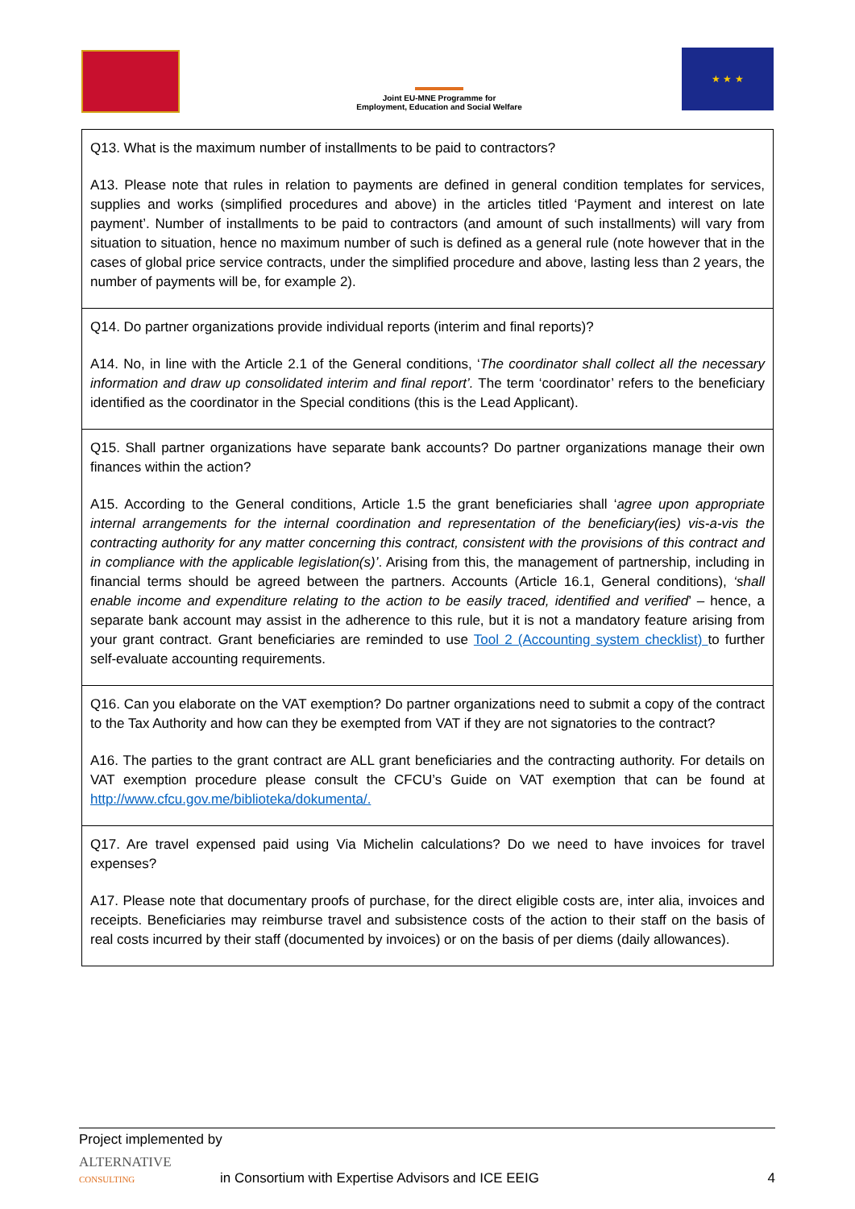Joint EU-MNE Programme for
Employment, Education and Social Welfare
★ ★ ★
| Q13. What is the maximum number of installments to be paid to contractors? A13. Please note that rules in relation to payments are defined in general condition templates for services, supplies and works (simplified procedures and above) in the articles titled ‘Payment and interest on late payment’. Number of installments to be paid to contractors (and amount of such installments) will vary from situation to situation, hence no maximum number of such is defined as a general rule (note however that in the cases of global price service contracts, under the simplified procedure and above, lasting less than 2 years, the number of payments will be, for example 2). |
| Q14. Do partner organizations provide individual reports (interim and final reports)? A14. No, in line with the Article 2.1 of the General conditions, ‘ The coordinator shall collect all the necessary information and draw up consolidated interim and final report’. The term ‘coordinator’ refers to the beneficiary identified as the coordinator in the Special conditions (this is the Lead Applicant). |
| Q15. Shall partner organizations have separate bank accounts? Do partner organizations manage their own finances within the action? A15. According to the General conditions, Article 1.5 the grant beneficiaries shall ‘ agree upon appropriate internal arrangements for the internal coordination and representation of the beneficiary(ies) vis-a-vis the contracting authority for any matter concerning this contract, consistent with the provisions of this contract and in compliance with the applicable legislation(s)’ . Arising from this, the management of partnership, including in financial terms should be agreed between the partners. Accounts (Article 16.1, General conditions), ‘shall enable income and expenditure relating to the action to be easily traced, identified and verified ’ – hence, a separate bank account may assist in the adherence to this rule, but it is not a mandatory feature arising from your grant contract. Grant beneficiaries are reminded to use Tool 2 (Accounting system checklist) to further self-evaluate accounting requirements. |
| Q16. Can you elaborate on the VAT exemption? Do partner organizations need to submit a copy of the contract to the Tax Authority and how can they be exempted from VAT if they are not signatories to the contract? A16. The parties to the grant contract are ALL grant beneficiaries and the contracting authority. For details on VAT exemption procedure please consult the CFCU’s Guide on VAT exemption that can be found at http://www.cfcu.gov.me/biblioteka/dokumenta/. |
| Q17. Are travel expensed paid using Via Michelin calculations? Do we need to have invoices for travel expenses? A17. Please note that documentary proofs of purchase, for the direct eligible costs are, inter alia, invoices and receipts. Beneficiaries may reimburse travel and subsistence costs of the action to their staff on the basis of real costs incurred by their staff (documented by invoices) or on the basis of per diems (daily allowances). |
Project implemented by
ALTERNATIVE
CONSULTING in Consortium with Expertise Advisors and ICE EEIG 4